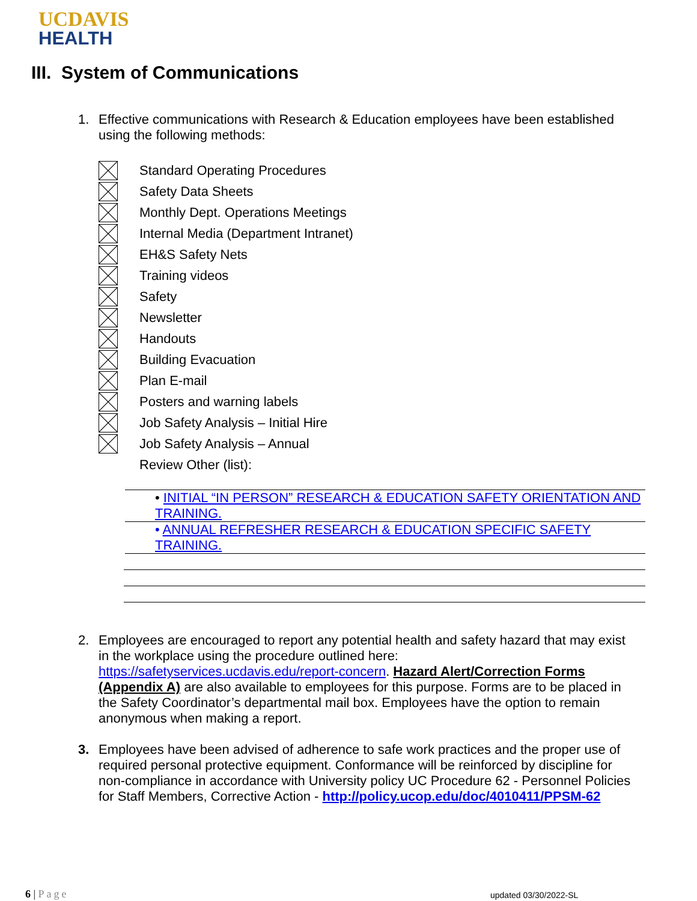UCDAVIS
HEALTH
III. System of Communications
1. Effective communications with Research & Education employees have been established using the following methods:
Standard Operating Procedures
Safety Data Sheets
Monthly Dept. Operations Meetings
Internal Media (Department Intranet)
EH&S Safety Nets
Training videos
Safety
Newsletter
Handouts
Building Evacuation
Plan E-mail
Posters and warning labels
Job Safety Analysis – Initial Hire
Job Safety Analysis – Annual
Review Other (list):
• INITIAL “IN PERSON” RESEARCH & EDUCATION SAFETY ORIENTATION AND TRAINING.
• ANNUAL REFRESHER RESEARCH & EDUCATION SPECIFIC SAFETY TRAINING.
2. Employees are encouraged to report any potential health and safety hazard that may exist in the workplace using the procedure outlined here: https://safetyservices.ucdavis.edu/report-concern. Hazard Alert/Correction Forms (Appendix A) are also available to employees for this purpose. Forms are to be placed in the Safety Coordinator’s departmental mail box. Employees have the option to remain anonymous when making a report.
3. Employees have been advised of adherence to safe work practices and the proper use of required personal protective equipment. Conformance will be reinforced by discipline for non-compliance in accordance with University policy UC Procedure 62 - Personnel Policies for Staff Members, Corrective Action - http://policy.ucop.edu/doc/4010411/PPSM-62
6 | Page updated 03/30/2022-SL